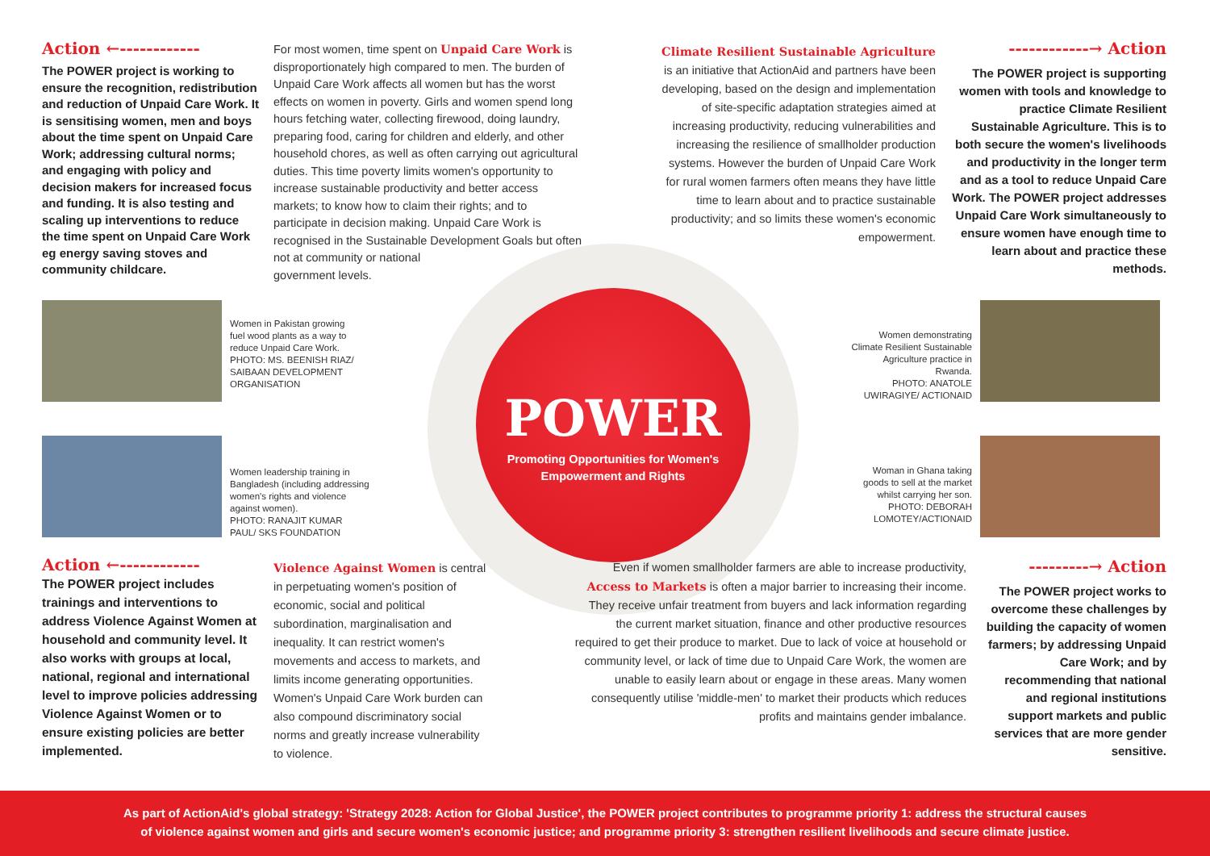POWER
Promoting Opportunities for Women's
Empowerment and Rights
Action ←------------
The POWER project is working to ensure the recognition, redistribution and reduction of Unpaid Care Work. It is sensitising women, men and boys about the time spent on Unpaid Care Work; addressing cultural norms; and engaging with policy and decision makers for increased focus and funding. It is also testing and scaling up interventions to reduce the time spent on Unpaid Care Work eg energy saving stoves and community childcare.
For most women, time spent on Unpaid Care Work is disproportionately high compared to men. The burden of Unpaid Care Work affects all women but has the worst effects on women in poverty. Girls and women spend long hours fetching water, collecting firewood, doing laundry, preparing food, caring for children and elderly, and other household chores, as well as often carrying out agricultural duties. This time poverty limits women's opportunity to increase sustainable productivity and better access markets; to know how to claim their rights; and to participate in decision making. Unpaid Care Work is recognised in the Sustainable Development Goals but often not at community or national
government levels.
Climate Resilient Sustainable Agriculture is an initiative that ActionAid and partners have been developing, based on the design and implementation of site-specific adaptation strategies aimed at increasing productivity, reducing vulnerabilities and increasing the resilience of smallholder production systems. However the burden of Unpaid Care Work for rural women farmers often means they have little time to learn about and to practice sustainable productivity; and so limits these women's economic empowerment.
------------→ Action
The POWER project is supporting women with tools and knowledge to practice Climate Resilient Sustainable Agriculture. This is to both secure the women's livelihoods and productivity in the longer term and as a tool to reduce Unpaid Care Work. The POWER project addresses Unpaid Care Work simultaneously to ensure women have enough time to learn about and practice these methods.
Women in Pakistan growing fuel wood plants as a way to reduce Unpaid Care Work.
PHOTO: MS. BEENISH RIAZ/ SAIBAAN DEVELOPMENT ORGANISATION
Women leadership training in Bangladesh (including addressing women's rights and violence against women).
PHOTO: RANAJIT KUMAR PAUL/ SKS FOUNDATION
Women demonstrating Climate Resilient Sustainable Agriculture practice in Rwanda.
PHOTO: ANATOLE UWIRAGIYE/ ACTIONAID
Woman in Ghana taking goods to sell at the market whilst carrying her son.
PHOTO: DEBORAH LOMOTEY/ACTIONAID
Action ←------------
The POWER project includes trainings and interventions to address Violence Against Women at household and community level. It also works with groups at local, national, regional and international level to improve policies addressing Violence Against Women or to ensure existing policies are better implemented.
Violence Against Women is central in perpetuating women's position of economic, social and political subordination, marginalisation and inequality. It can restrict women's movements and access to markets, and limits income generating opportunities. Women's Unpaid Care Work burden can also compound discriminatory social norms and greatly increase vulnerability to violence.
Even if women smallholder farmers are able to increase productivity, Access to Markets is often a major barrier to increasing their income. They receive unfair treatment from buyers and lack information regarding the current market situation, finance and other productive resources required to get their produce to market. Due to lack of voice at household or community level, or lack of time due to Unpaid Care Work, the women are unable to easily learn about or engage in these areas. Many women consequently utilise 'middle-men' to market their products which reduces profits and maintains gender imbalance.
---------→ Action
The POWER project works to overcome these challenges by building the capacity of women farmers; by addressing Unpaid Care Work; and by recommending that national and regional institutions support markets and public services that are more gender sensitive.
As part of ActionAid's global strategy: 'Strategy 2028: Action for Global Justice', the POWER project contributes to programme priority 1: address the structural causes
of violence against women and girls and secure women's economic justice; and programme priority 3: strengthen resilient livelihoods and secure climate justice.